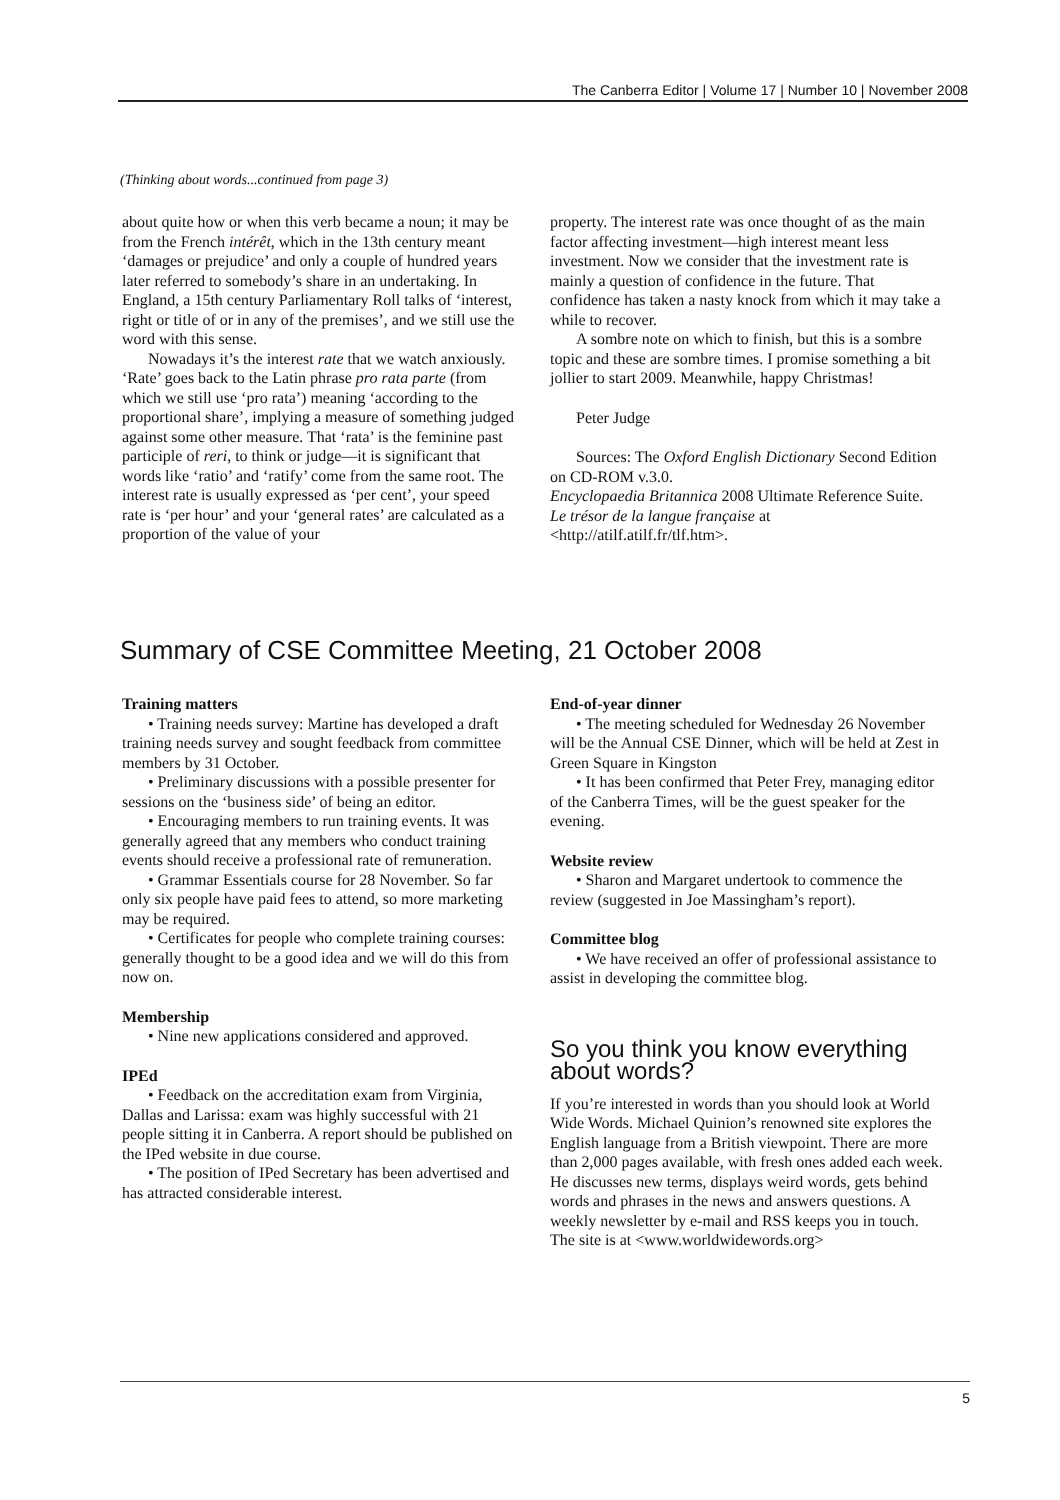The Canberra Editor | Volume 17 | Number 10 | November 2008
(Thinking about words...continued from page 3)
about quite how or when this verb became a noun; it may be from the French intérêt, which in the 13th century meant ‘damages or prejudice’ and only a couple of hundred years later referred to somebody’s share in an undertaking. In England, a 15th century Parliamentary Roll talks of ‘interest, right or title of or in any of the premises’, and we still use the word with this sense.
Nowadays it’s the interest rate that we watch anxiously. ‘Rate’ goes back to the Latin phrase pro rata parte (from which we still use ‘pro rata’) meaning ‘according to the proportional share’, implying a measure of something judged against some other measure. That ‘rata’ is the feminine past participle of reri, to think or judge—it is significant that words like ‘ratio’ and ‘ratify’ come from the same root. The interest rate is usually expressed as ‘per cent’, your speed rate is ‘per hour’ and your ‘general rates’ are calculated as a proportion of the value of your
property. The interest rate was once thought of as the main factor affecting investment—high interest meant less investment. Now we consider that the investment rate is mainly a question of confidence in the future. That confidence has taken a nasty knock from which it may take a while to recover.
A sombre note on which to finish, but this is a sombre topic and these are sombre times. I promise something a bit jollier to start 2009. Meanwhile, happy Christmas!
Peter Judge
Sources: The Oxford English Dictionary Second Edition on CD-ROM v.3.0.
Encyclopaedia Britannica 2008 Ultimate Reference Suite.
Le trésor de la langue française at
<http://atilf.atilf.fr/tlf.htm>.
Summary of CSE Committee Meeting, 21 October 2008
Training matters
• Training needs survey: Martine has developed a draft training needs survey and sought feedback from committee members by 31 October.
• Preliminary discussions with a possible presenter for sessions on the ‘business side’ of being an editor.
• Encouraging members to run training events. It was generally agreed that any members who conduct training events should receive a professional rate of remuneration.
• Grammar Essentials course for 28 November. So far only six people have paid fees to attend, so more marketing may be required.
• Certificates for people who complete training courses: generally thought to be a good idea and we will do this from now on.
Membership
• Nine new applications considered and approved.
IPEd
• Feedback on the accreditation exam from Virginia, Dallas and Larissa: exam was highly successful with 21 people sitting it in Canberra. A report should be published on the IPed website in due course.
• The position of IPed Secretary has been advertised and has attracted considerable interest.
End-of-year dinner
• The meeting scheduled for Wednesday 26 November will be the Annual CSE Dinner, which will be held at Zest in Green Square in Kingston
• It has been confirmed that Peter Frey, managing editor of the Canberra Times, will be the guest speaker for the evening.
Website review
• Sharon and Margaret undertook to commence the review (suggested in Joe Massingham’s report).
Committee blog
• We have received an offer of professional assistance to assist in developing the committee blog.
So you think you know everything about words?
If you’re interested in words than you should look at World Wide Words. Michael Quinion’s renowned site explores the English language from a British viewpoint. There are more than 2,000 pages available, with fresh ones added each week. He discusses new terms, displays weird words, gets behind words and phrases in the news and answers questions. A weekly newsletter by e-mail and RSS keeps you in touch. The site is at <www.worldwidewords.org>
5